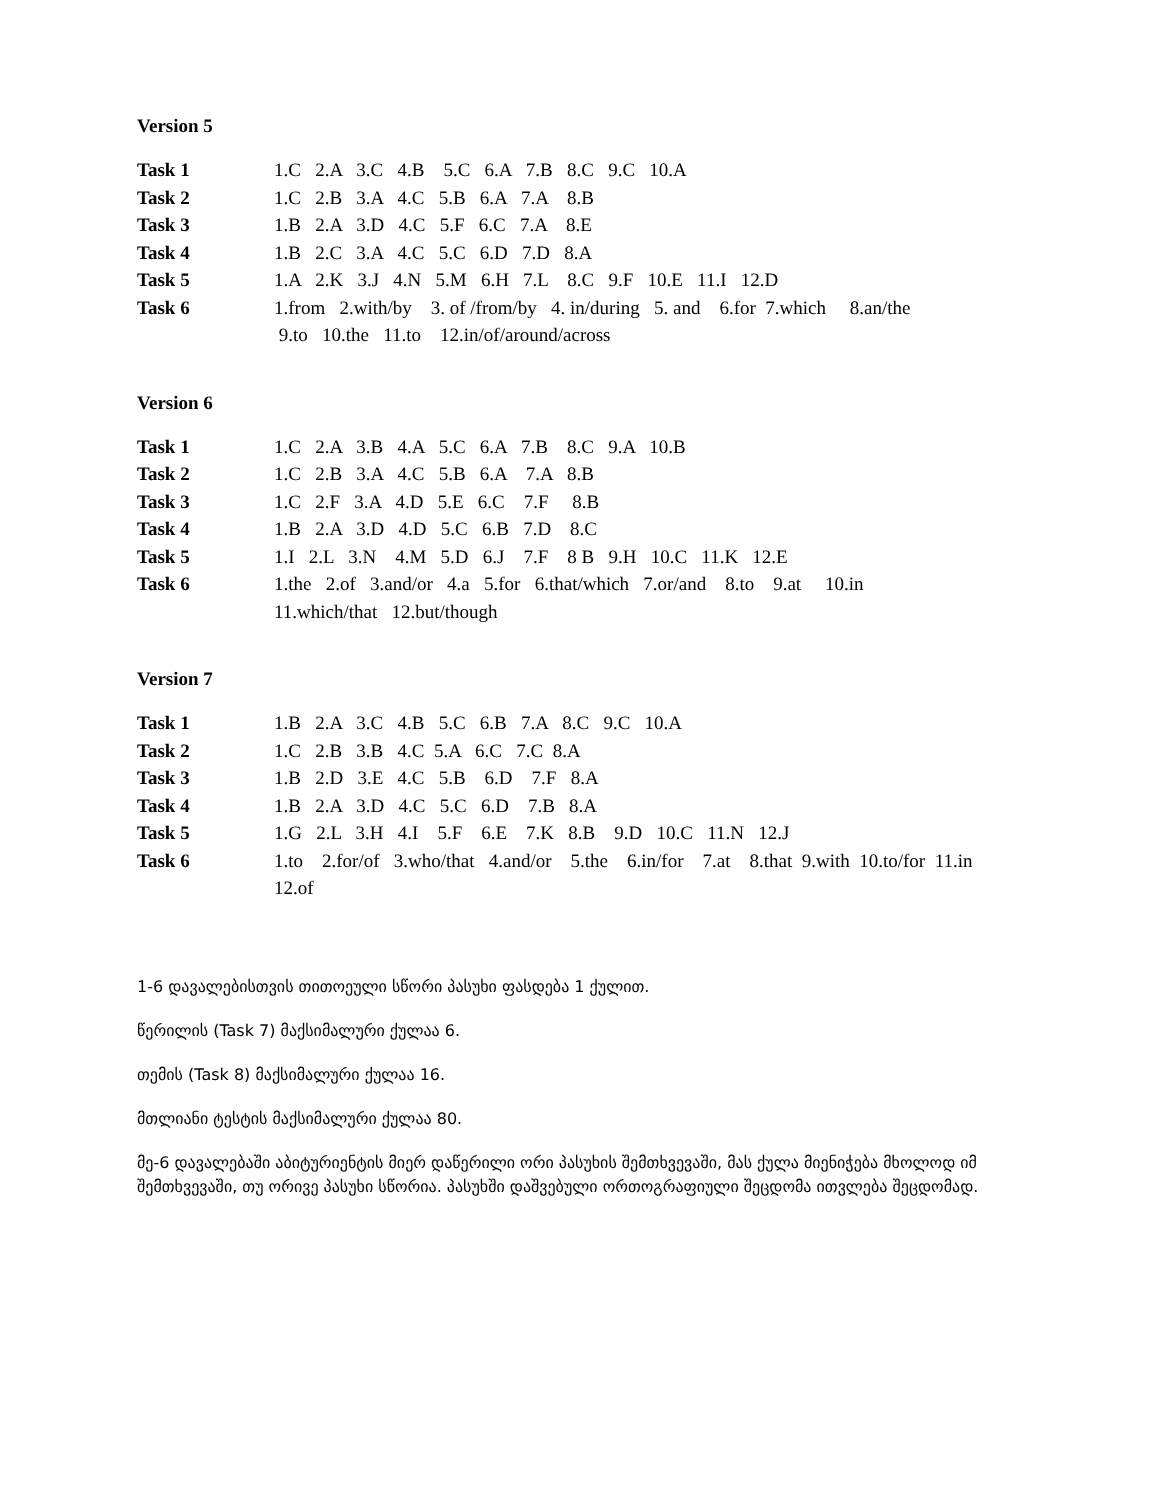Version 5
| Task 1 | 1.C 2.A 3.C 4.B 5.C 6.A 7.B 8.C 9.C 10.A |
| Task 2 | 1.C 2.B 3.A 4.C 5.B 6.A 7.A 8.B |
| Task 3 | 1.B 2.A 3.D 4.C 5.F 6.C 7.A 8.E |
| Task 4 | 1.B 2.C 3.A 4.C 5.C 6.D 7.D 8.A |
| Task 5 | 1.A 2.K 3.J 4.N 5.M 6.H 7.L 8.C 9.F 10.E 11.I 12.D |
| Task 6 | 1.from 2.with/by 3. of /from/by 4. in/during 5. and 6.for 7.which 8.an/the |
| | 9.to 10.the 11.to 12.in/of/around/across |
Version 6
| Task 1 | 1.C 2.A 3.B 4.A 5.C 6.A 7.B 8.C 9.A 10.B |
| Task 2 | 1.C 2.B 3.A 4.C 5.B 6.A 7.A 8.B |
| Task 3 | 1.C 2.F 3.A 4.D 5.E 6.C 7.F 8.B |
| Task 4 | 1.B 2.A 3.D 4.D 5.C 6.B 7.D 8.C |
| Task 5 | 1.I 2.L 3.N 4.M 5.D 6.J 7.F 8 B 9.H 10.C 11.K 12.E |
| Task 6 | 1.the 2.of 3.and/or 4.a 5.for 6.that/which 7.or/and 8.to 9.at 10.in |
| | 11.which/that 12.but/though |
Version 7
| Task 1 | 1.B 2.A 3.C 4.B 5.C 6.B 7.A 8.C 9.C 10.A |
| Task 2 | 1.C 2.B 3.B 4.C 5.A 6.C 7.C 8.A |
| Task 3 | 1.B 2.D 3.E 4.C 5.B 6.D 7.F 8.A |
| Task 4 | 1.B 2.A 3.D 4.C 5.C 6.D 7.B 8.A |
| Task 5 | 1.G 2.L 3.H 4.I 5.F 6.E 7.K 8.B 9.D 10.C 11.N 12.J |
| Task 6 | 1.to 2.for/of 3.who/that 4.and/or 5.the 6.in/for 7.at 8.that 9.with 10.to/for 11.in |
| | 12.of |
1-6 დავალებისთვის თითოეული სწორი პასუხი ფასდება 1 ქულით.
წერილის (Task 7) მაქსიმალური ქულაა 6.
თემის (Task 8) მაქსიმალური ქულაა 16.
მთლიანი ტესტის მაქსიმალური ქულაა 80.
მე-6 დავალებაში აბიტურიენტის მიერ დაწერილი ორი პასუხის შემთხვევაში, მას ქულა მიენიჭება მხოლოდ იმ შემთხვევაში, თუ ორივე პასუხი სწორია. პასუხში დაშვებული ორთოგრაფიული შეცდომა ითვლება შეცდომად.